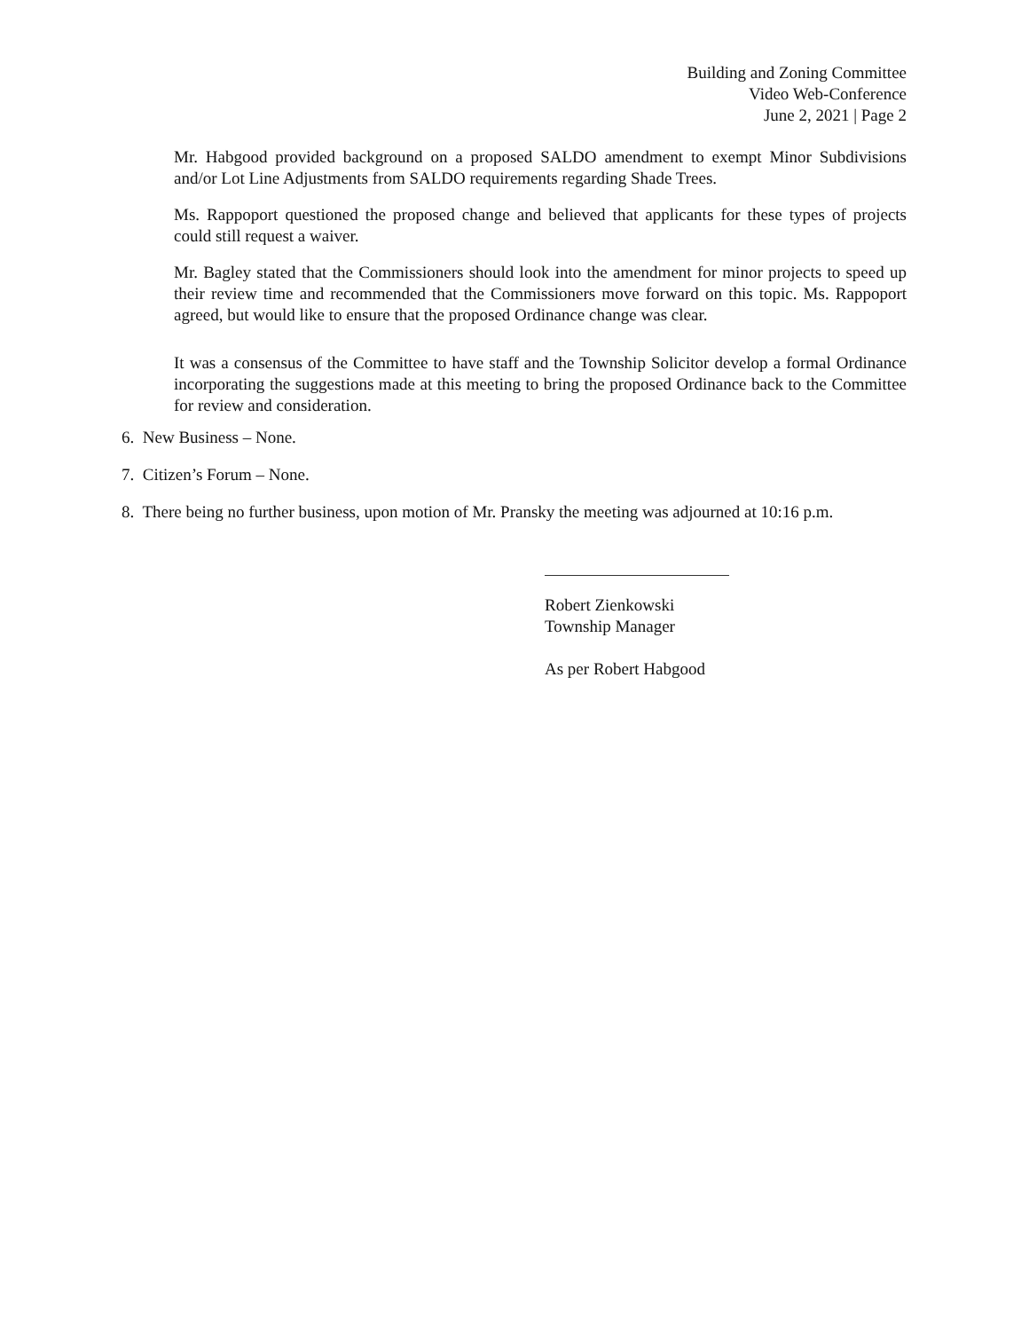Building and Zoning Committee
Video Web-Conference
June 2, 2021 | Page 2
Mr. Habgood provided background on a proposed SALDO amendment to exempt Minor Subdivisions and/or Lot Line Adjustments from SALDO requirements regarding Shade Trees.
Ms. Rappoport questioned the proposed change and believed that applicants for these types of projects could still request a waiver.
Mr. Bagley stated that the Commissioners should look into the amendment for minor projects to speed up their review time and recommended that the Commissioners move forward on this topic. Ms. Rappoport agreed, but would like to ensure that the proposed Ordinance change was clear.
It was a consensus of the Committee to have staff and the Township Solicitor develop a formal Ordinance incorporating the suggestions made at this meeting to bring the proposed Ordinance back to the Committee for review and consideration.
6. New Business – None.
7. Citizen’s Forum – None.
8. There being no further business, upon motion of Mr. Pransky the meeting was adjourned at 10:16 p.m.
Robert Zienkowski
Township Manager
As per Robert Habgood